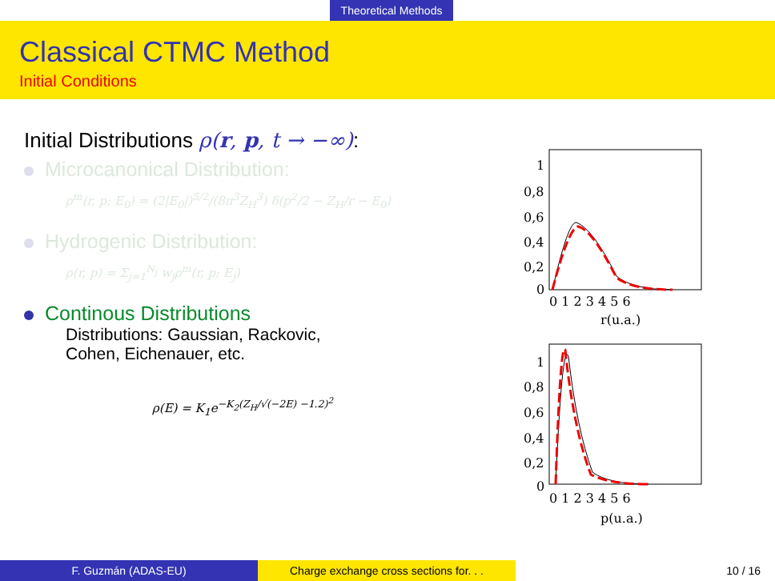Theoretical Methods
Classical CTMC Method
Initial Conditions
Initial Distributions ρ(r, p, t → −∞):
Microcanonical Distribution:
ρ<sup>m</sup>(r, p; E<sub>0</sub>) = (2|E<sub>0</sub>|)<sup>5/2</sup>/(8π<sup>3</sup>Z<sub>H</sub><sup>3</sup>) δ(p<sup>2</sup>/2 − Z<sub>H</sub>/r − E<sub>0</sub>)
Hydrogenic Distribution:
ρ(r, p) = Σ<sub>j=1</sub><sup>N<sub>j</sub></sup> w<sub>j</sub>ρ<sup>m</sup>(r, p; E<sub>j</sub>)
Continous Distributions
Distributions: Gaussian, Rackovic,
Cohen, Eichenauer, etc.
ρ(E) = K<sub>1</sub>e<sup>−K<sub>2</sub>(Z<sub>H</sub>/√(−2E) −1.2)<sup>2</sup></sup>
1
0,8
0,6
0,4
0,2
0
0 1 2 3 4 5 6
r(u.a.)
1
0,8
0,6
0,4
0,2
0
0 1 2 3 4 5 6
p(u.a.)
F. Guzmán (ADAS-EU) Charge exchange cross sections for. . .
10 / 16